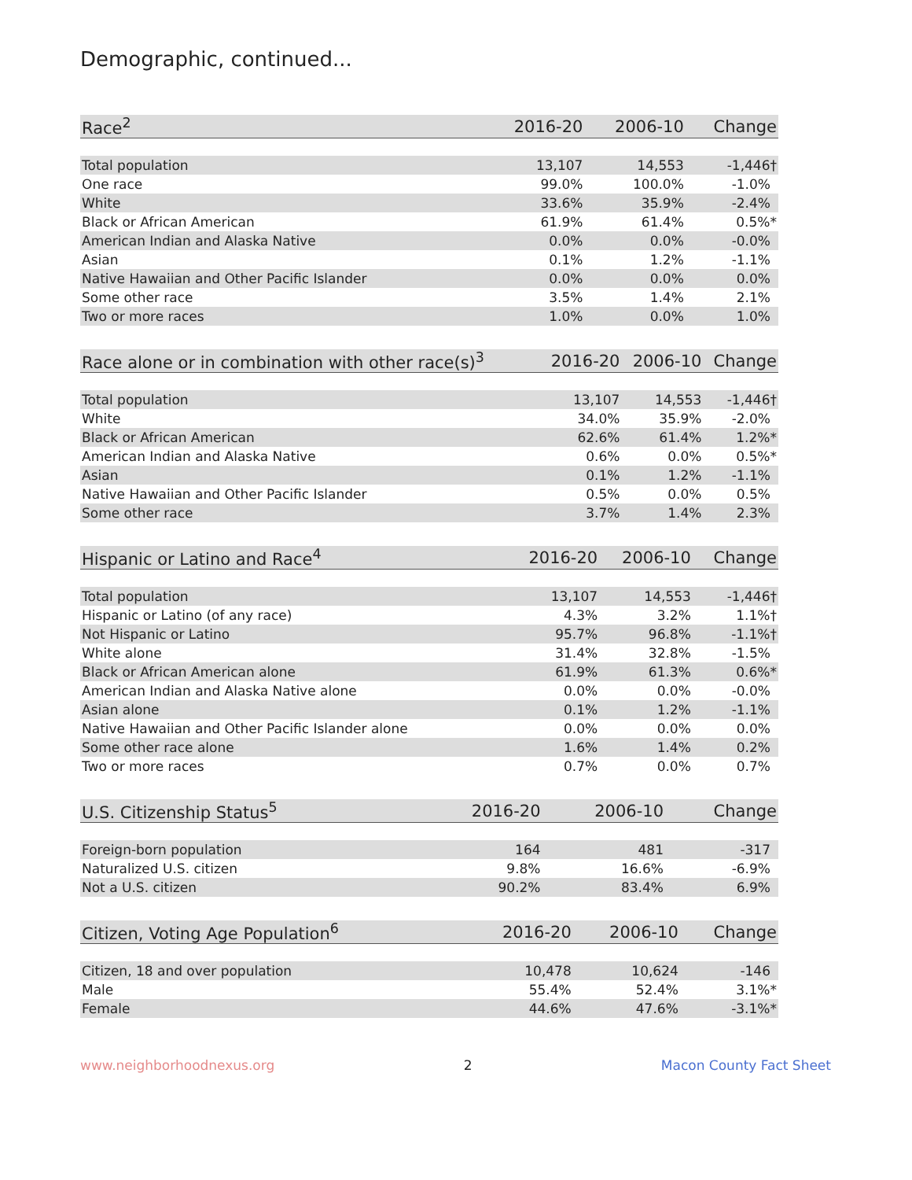Demographic, continued...
| Race<sup>2</sup> | 2016-20 | 2006-10 | Change |
| --- | --- | --- | --- |
| Total population | 13,107 | 14,553 | -1,446† |
| One race | 99.0% | 100.0% | -1.0% |
| White | 33.6% | 35.9% | -2.4% |
| Black or African American | 61.9% | 61.4% | 0.5%* |
| American Indian and Alaska Native | 0.0% | 0.0% | -0.0% |
| Asian | 0.1% | 1.2% | -1.1% |
| Native Hawaiian and Other Pacific Islander | 0.0% | 0.0% | 0.0% |
| Some other race | 3.5% | 1.4% | 2.1% |
| Two or more races | 1.0% | 0.0% | 1.0% |
| Race alone or in combination with other race(s)<sup>3</sup> | 2016-20 | 2006-10 | Change |
| --- | --- | --- | --- |
| Total population | 13,107 | 14,553 | -1,446† |
| White | 34.0% | 35.9% | -2.0% |
| Black or African American | 62.6% | 61.4% | 1.2%* |
| American Indian and Alaska Native | 0.6% | 0.0% | 0.5%* |
| Asian | 0.1% | 1.2% | -1.1% |
| Native Hawaiian and Other Pacific Islander | 0.5% | 0.0% | 0.5% |
| Some other race | 3.7% | 1.4% | 2.3% |
| Hispanic or Latino and Race<sup>4</sup> | 2016-20 | 2006-10 | Change |
| --- | --- | --- | --- |
| Total population | 13,107 | 14,553 | -1,446† |
| Hispanic or Latino (of any race) | 4.3% | 3.2% | 1.1%† |
| Not Hispanic or Latino | 95.7% | 96.8% | -1.1%† |
| White alone | 31.4% | 32.8% | -1.5% |
| Black or African American alone | 61.9% | 61.3% | 0.6%* |
| American Indian and Alaska Native alone | 0.0% | 0.0% | -0.0% |
| Asian alone | 0.1% | 1.2% | -1.1% |
| Native Hawaiian and Other Pacific Islander alone | 0.0% | 0.0% | 0.0% |
| Some other race alone | 1.6% | 1.4% | 0.2% |
| Two or more races | 0.7% | 0.0% | 0.7% |
| U.S. Citizenship Status<sup>5</sup> | 2016-20 | 2006-10 | Change |
| --- | --- | --- | --- |
| Foreign-born population | 164 | 481 | -317 |
| Naturalized U.S. citizen | 9.8% | 16.6% | -6.9% |
| Not a U.S. citizen | 90.2% | 83.4% | 6.9% |
| Citizen, Voting Age Population<sup>6</sup> | 2016-20 | 2006-10 | Change |
| --- | --- | --- | --- |
| Citizen, 18 and over population | 10,478 | 10,624 | -146 |
| Male | 55.4% | 52.4% | 3.1%* |
| Female | 44.6% | 47.6% | -3.1%* |
www.neighborhoodnexus.org 2 Macon County Fact Sheet